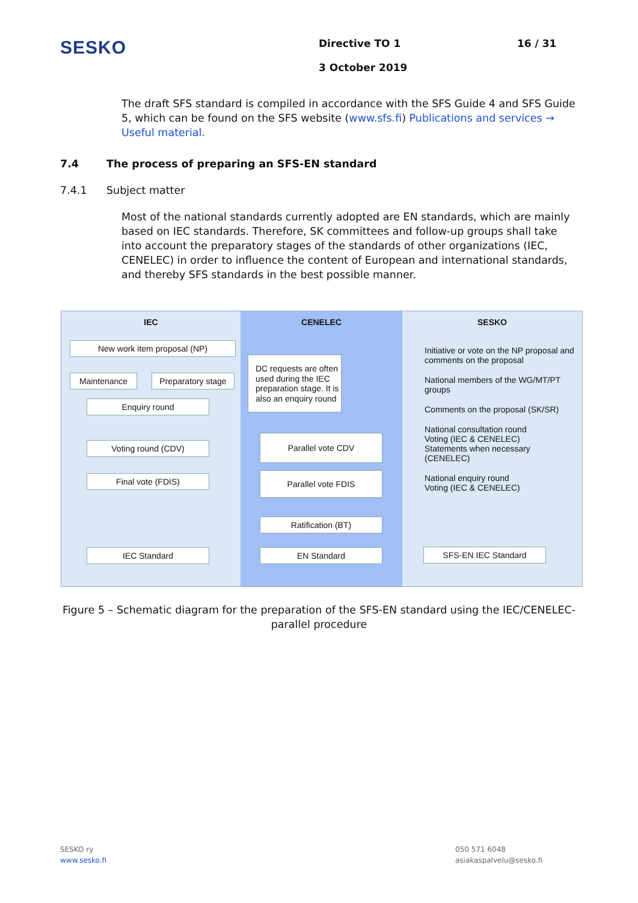SESKO
Directive TO 1
3 October 2019
16 / 31
The draft SFS standard is compiled in accordance with the SFS Guide 4 and SFS Guide 5, which can be found on the SFS website (www.sfs.fi) Publications and services → Useful material.
7.4 The process of preparing an SFS-EN standard
7.4.1 Subject matter
Most of the national standards currently adopted are EN standards, which are mainly based on IEC standards. Therefore, SK committees and follow-up groups shall take into account the preparatory stages of the standards of other organizations (IEC, CENELEC) in order to influence the content of European and international standards, and thereby SFS standards in the best possible manner.
IEC
New work item proposal (NP)
Maintenance
Preparatory stage
Enquiry round
Voting round (CDV)
Final vote (FDIS)
IEC Standard
CENELEC
DC requests are often used during the IEC preparation stage. It is also an enquiry round
Parallel vote CDV
Parallel vote FDIS
Ratification (BT)
EN Standard
SESKO
Initiative or vote on the NP proposal and comments on the proposal
National members of the WG/MT/PT groups
Comments on the proposal (SK/SR)
National consultation round
Voting (IEC & CENELEC)
Statements when necessary
(CENELEC)
National enquiry round
Voting (IEC & CENELEC)
SFS-EN IEC Standard
Figure 5 – Schematic diagram for the preparation of the SFS-EN standard using the IEC/CENELEC-parallel procedure
SESKO ry
www.sesko.fi
050 571 6048
asiakaspalvelu@sesko.fi